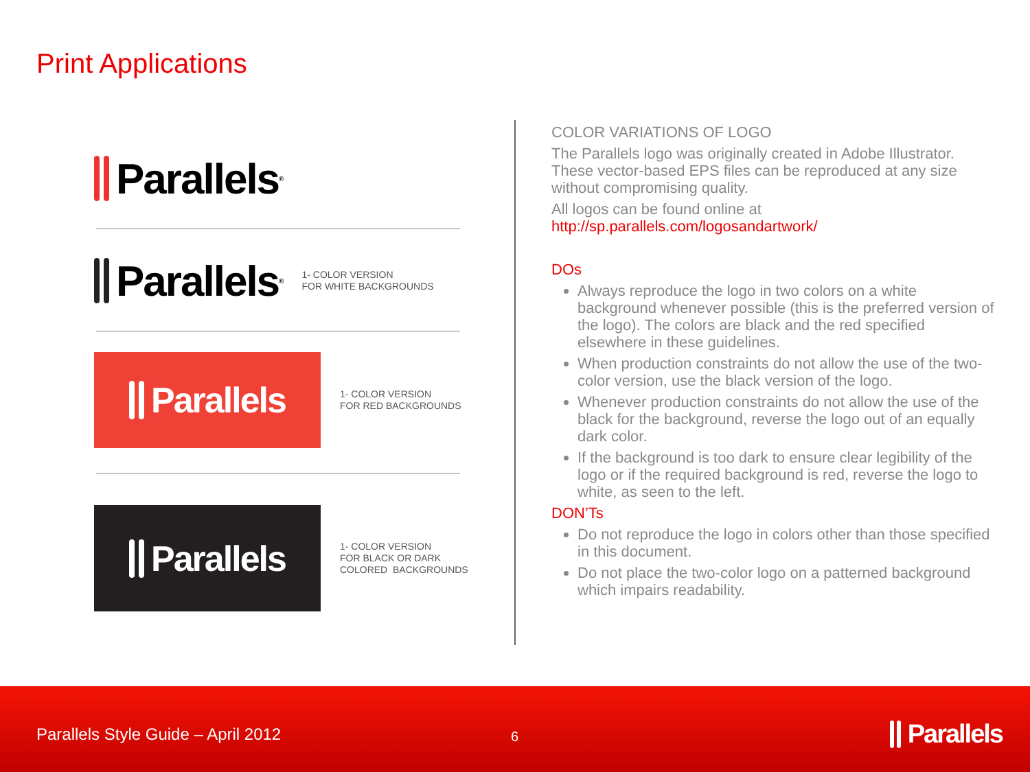Print Applications
Parallels<sup>®</sup>
Parallels<sup>®</sup>
1- COLOR VERSION
FOR WHITE BACKGROUNDS
Parallels
1- COLOR VERSION
FOR RED BACKGROUNDS
Parallels
1- COLOR VERSION
FOR BLACK OR DARK
COLORED BACKGROUNDS
COLOR VARIATIONS OF LOGO
The Parallels logo was originally created in Adobe Illustrator. These vector-based EPS files can be reproduced at any size without compromising quality.
All logos can be found online at
http://sp.parallels.com/logosandartwork/
DOs
Always reproduce the logo in two colors on a white background whenever possible (this is the preferred version of the logo). The colors are black and the red specified elsewhere in these guidelines.
When production constraints do not allow the use of the two-color version, use the black version of the logo.
Whenever production constraints do not allow the use of the black for the background, reverse the logo out of an equally dark color.
If the background is too dark to ensure clear legibility of the logo or if the required background is red, reverse the logo to white, as seen to the left.
DON’Ts
Do not reproduce the logo in colors other than those specified in this document.
Do not place the two-color logo on a patterned background which impairs readability.
Parallels Style Guide – April 2012
6 Parallels